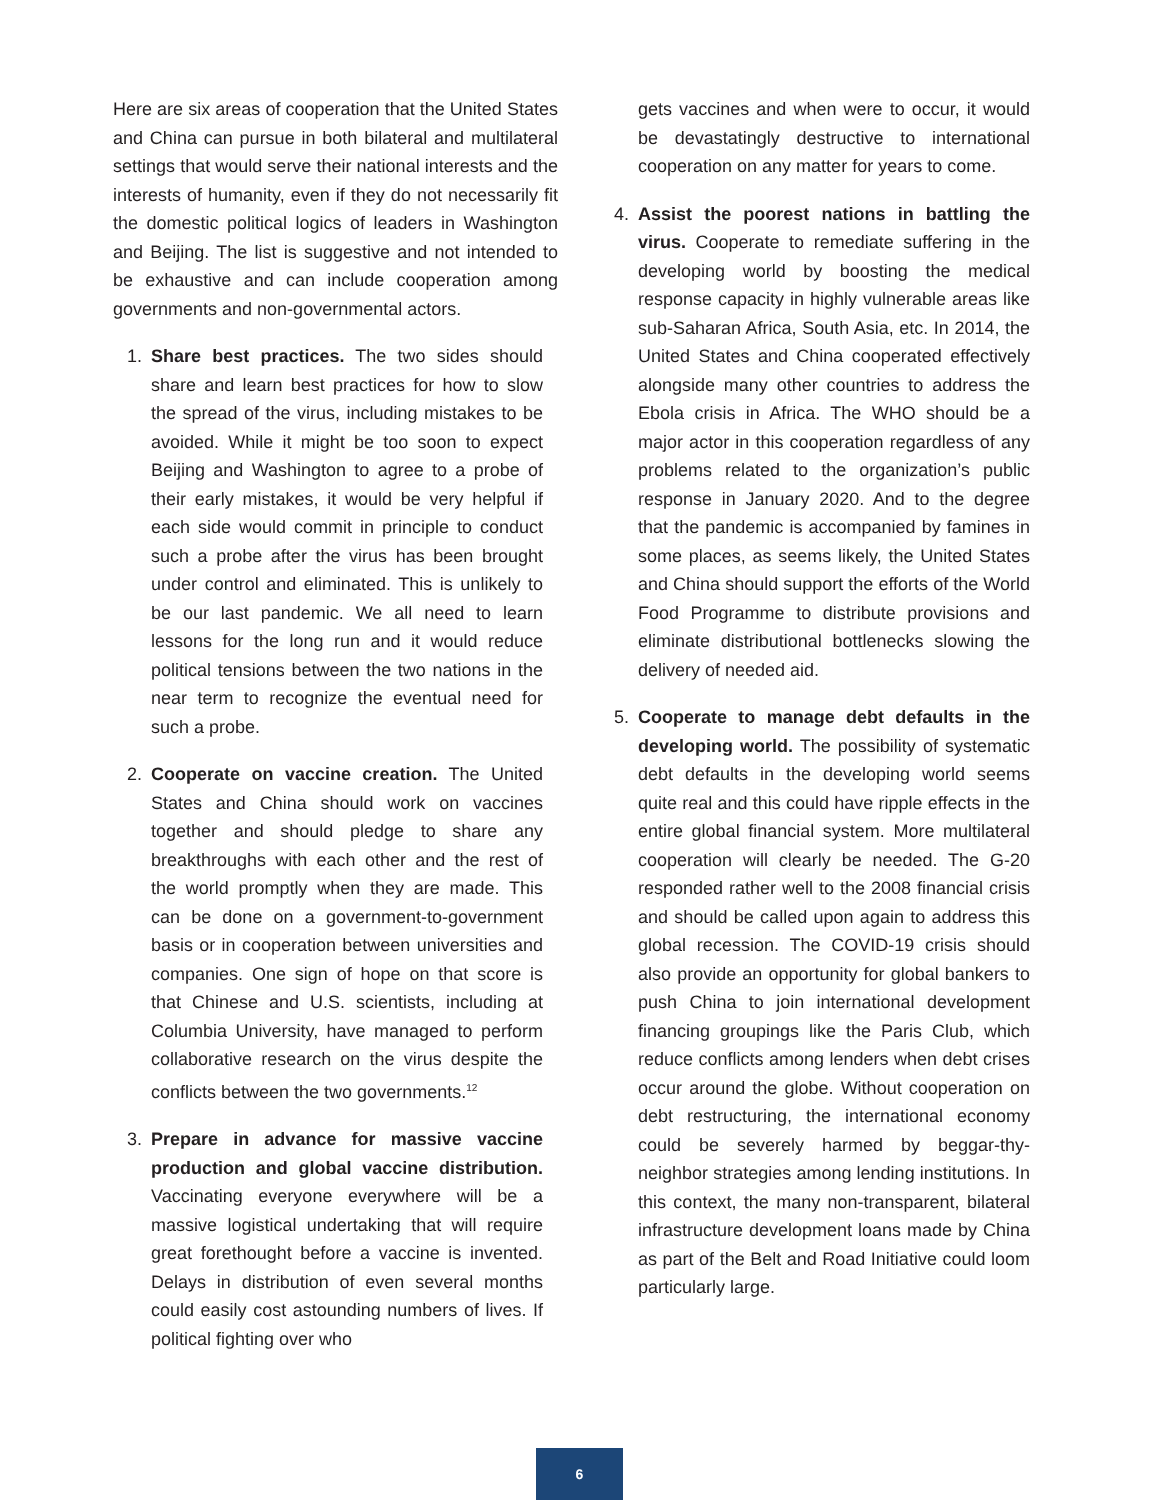Here are six areas of cooperation that the United States and China can pursue in both bilateral and multilateral settings that would serve their national interests and the interests of humanity, even if they do not necessarily fit the domestic political logics of leaders in Washington and Beijing. The list is suggestive and not intended to be exhaustive and can include cooperation among governments and non-governmental actors.
1. Share best practices. The two sides should share and learn best practices for how to slow the spread of the virus, including mistakes to be avoided. While it might be too soon to expect Beijing and Washington to agree to a probe of their early mistakes, it would be very helpful if each side would commit in principle to conduct such a probe after the virus has been brought under control and eliminated. This is unlikely to be our last pandemic. We all need to learn lessons for the long run and it would reduce political tensions between the two nations in the near term to recognize the eventual need for such a probe.
2. Cooperate on vaccine creation. The United States and China should work on vaccines together and should pledge to share any breakthroughs with each other and the rest of the world promptly when they are made. This can be done on a government-to-government basis or in cooperation between universities and companies. One sign of hope on that score is that Chinese and U.S. scientists, including at Columbia University, have managed to perform collaborative research on the virus despite the conflicts between the two governments.<sup>12</sup>
3. Prepare in advance for massive vaccine production and global vaccine distribution. Vaccinating everyone everywhere will be a massive logistical undertaking that will require great forethought before a vaccine is invented. Delays in distribution of even several months could easily cost astounding numbers of lives. If political fighting over who
gets vaccines and when were to occur, it would be devastatingly destructive to international cooperation on any matter for years to come.
4. Assist the poorest nations in battling the virus. Cooperate to remediate suffering in the developing world by boosting the medical response capacity in highly vulnerable areas like sub-Saharan Africa, South Asia, etc. In 2014, the United States and China cooperated effectively alongside many other countries to address the Ebola crisis in Africa. The WHO should be a major actor in this cooperation regardless of any problems related to the organization’s public response in January 2020. And to the degree that the pandemic is accompanied by famines in some places, as seems likely, the United States and China should support the efforts of the World Food Programme to distribute provisions and eliminate distributional bottlenecks slowing the delivery of needed aid.
5. Cooperate to manage debt defaults in the developing world. The possibility of systematic debt defaults in the developing world seems quite real and this could have ripple effects in the entire global financial system. More multilateral cooperation will clearly be needed. The G-20 responded rather well to the 2008 financial crisis and should be called upon again to address this global recession. The COVID-19 crisis should also provide an opportunity for global bankers to push China to join international development financing groupings like the Paris Club, which reduce conflicts among lenders when debt crises occur around the globe. Without cooperation on debt restructuring, the international economy could be severely harmed by beggar-thy-neighbor strategies among lending institutions. In this context, the many non-transparent, bilateral infrastructure development loans made by China as part of the Belt and Road Initiative could loom particularly large.
6